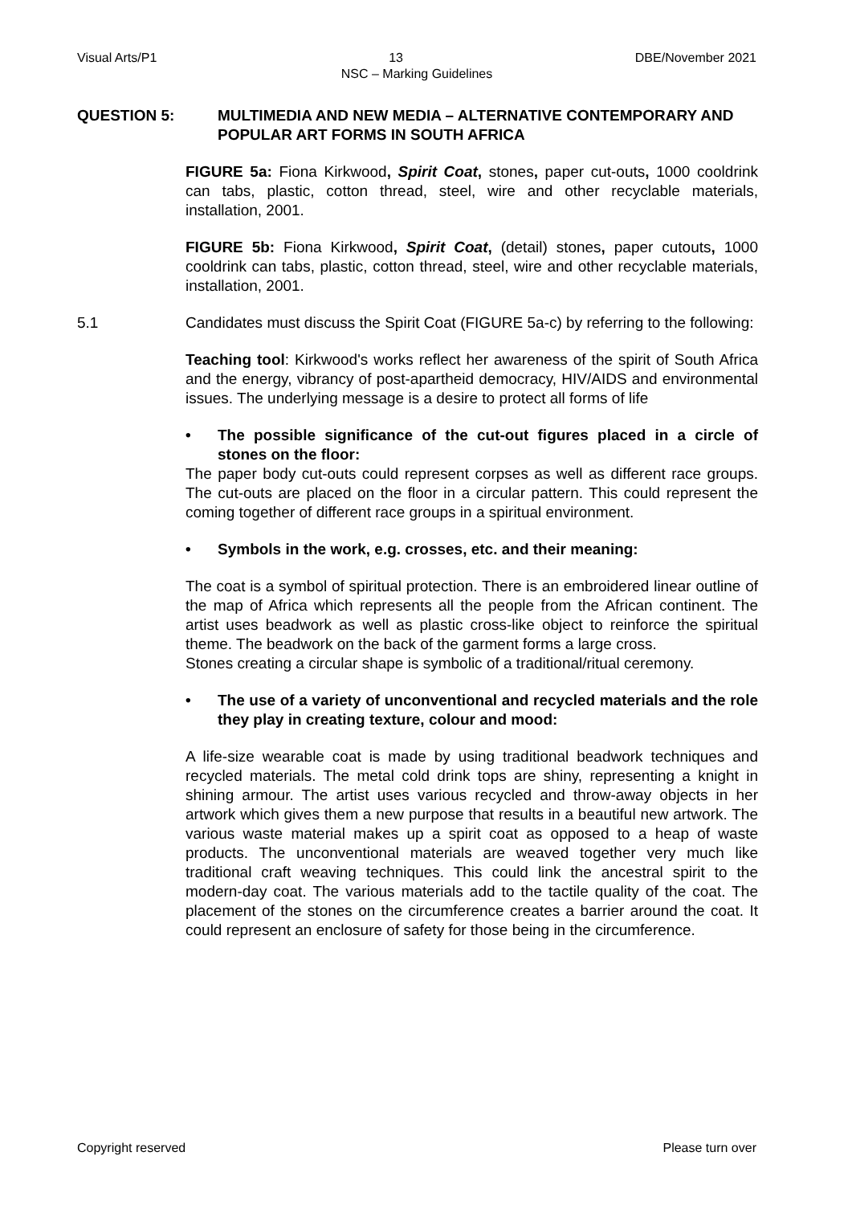Visual Arts/P1 13 DBE/November 2021
NSC – Marking Guidelines
QUESTION 5: MULTIMEDIA AND NEW MEDIA – ALTERNATIVE CONTEMPORARY AND POPULAR ART FORMS IN SOUTH AFRICA
FIGURE 5a: Fiona Kirkwood, Spirit Coat, stones, paper cut-outs, 1000 cooldrink can tabs, plastic, cotton thread, steel, wire and other recyclable materials, installation, 2001.
FIGURE 5b: Fiona Kirkwood, Spirit Coat, (detail) stones, paper cutouts, 1000 cooldrink can tabs, plastic, cotton thread, steel, wire and other recyclable materials, installation, 2001.
5.1 Candidates must discuss the Spirit Coat (FIGURE 5a-c) by referring to the following:
Teaching tool: Kirkwood's works reflect her awareness of the spirit of South Africa and the energy, vibrancy of post-apartheid democracy, HIV/AIDS and environmental issues. The underlying message is a desire to protect all forms of life
• The possible significance of the cut-out figures placed in a circle of stones on the floor:
The paper body cut-outs could represent corpses as well as different race groups. The cut-outs are placed on the floor in a circular pattern. This could represent the coming together of different race groups in a spiritual environment.
• Symbols in the work, e.g. crosses, etc. and their meaning:
The coat is a symbol of spiritual protection. There is an embroidered linear outline of the map of Africa which represents all the people from the African continent. The artist uses beadwork as well as plastic cross-like object to reinforce the spiritual theme. The beadwork on the back of the garment forms a large cross.
Stones creating a circular shape is symbolic of a traditional/ritual ceremony.
• The use of a variety of unconventional and recycled materials and the role they play in creating texture, colour and mood:
A life-size wearable coat is made by using traditional beadwork techniques and recycled materials. The metal cold drink tops are shiny, representing a knight in shining armour. The artist uses various recycled and throw-away objects in her artwork which gives them a new purpose that results in a beautiful new artwork. The various waste material makes up a spirit coat as opposed to a heap of waste products. The unconventional materials are weaved together very much like traditional craft weaving techniques. This could link the ancestral spirit to the modern-day coat. The various materials add to the tactile quality of the coat. The placement of the stones on the circumference creates a barrier around the coat. It could represent an enclosure of safety for those being in the circumference.
Copyright reserved Please turn over